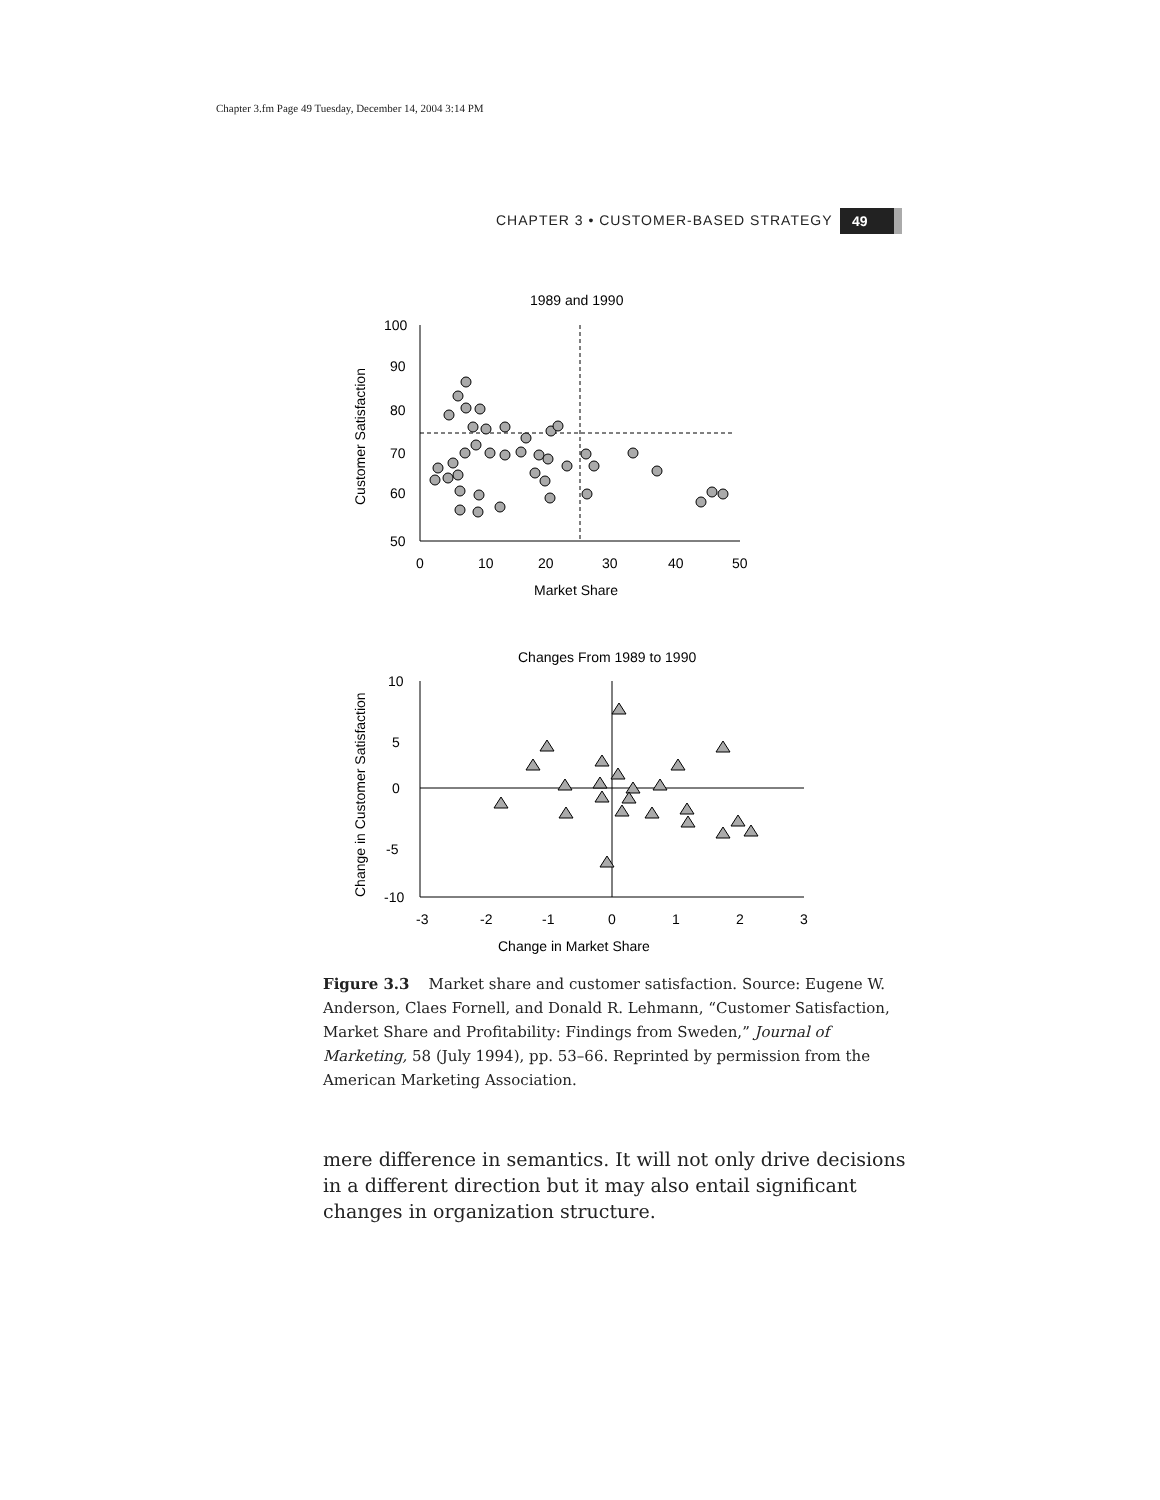Chapter 3.fm Page 49 Tuesday, December 14, 2004 3:14 PM
CHAPTER 3 • CUSTOMER-BASED STRATEGY
49
1989 and 1990
100
90
80
70
60
50
0
10
20
30
40
50
Market Share
Customer Satisfaction
Changes From 1989 to 1990
10
5
0
-5
-10
-3
-2
-1
0
1
2
3
Change in Market Share
Change in Customer Satisfaction
Figure 3.3 Market share and customer satisfaction. Source: Eugene W. Anderson, Claes Fornell, and Donald R. Lehmann, “Customer Satisfaction, Market Share and Profitability: Findings from Sweden,” Journal of Marketing, 58 (July 1994), pp. 53–66. Reprinted by permission from the American Marketing Association.
mere difference in semantics. It will not only drive decisions in a different direction but it may also entail significant changes in organization structure.